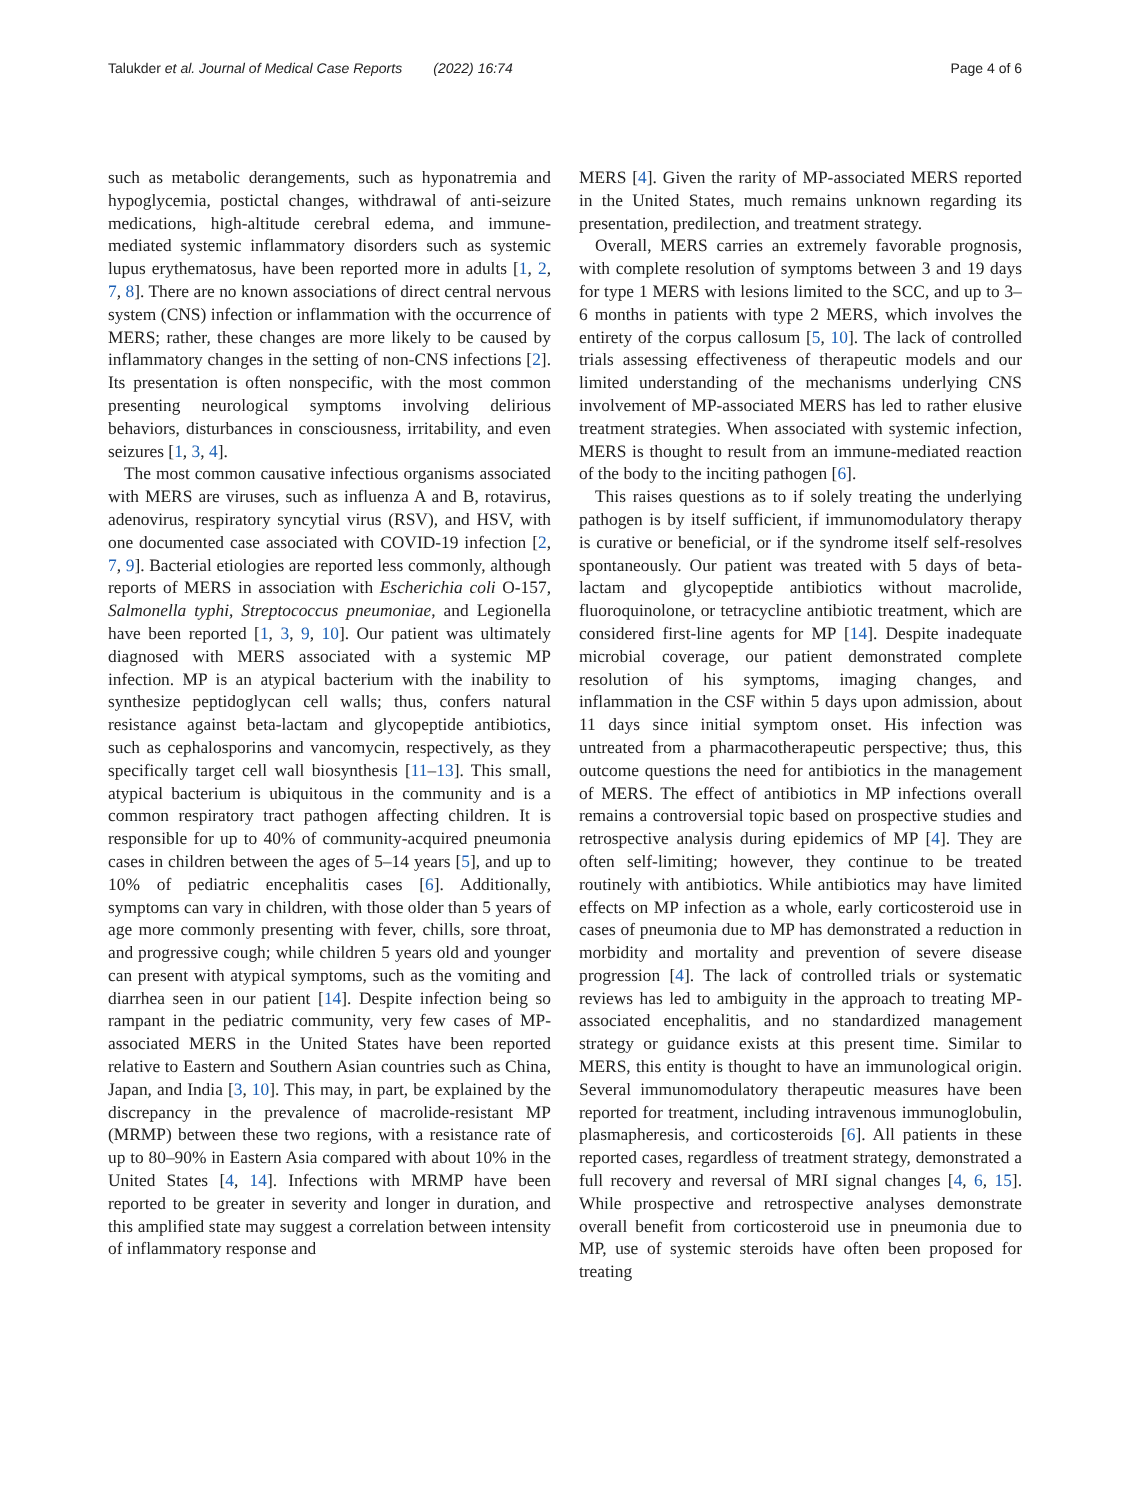Talukder et al. Journal of Medical Case Reports (2022) 16:74
Page 4 of 6
such as metabolic derangements, such as hyponatremia and hypoglycemia, postictal changes, withdrawal of anti-seizure medications, high-altitude cerebral edema, and immune-mediated systemic inflammatory disorders such as systemic lupus erythematosus, have been reported more in adults [1, 2, 7, 8]. There are no known associations of direct central nervous system (CNS) infection or inflammation with the occurrence of MERS; rather, these changes are more likely to be caused by inflammatory changes in the setting of non-CNS infections [2]. Its presentation is often nonspecific, with the most common presenting neurological symptoms involving delirious behaviors, disturbances in consciousness, irritability, and even seizures [1, 3, 4].
The most common causative infectious organisms associated with MERS are viruses, such as influenza A and B, rotavirus, adenovirus, respiratory syncytial virus (RSV), and HSV, with one documented case associated with COVID-19 infection [2, 7, 9]. Bacterial etiologies are reported less commonly, although reports of MERS in association with Escherichia coli O-157, Salmonella typhi, Streptococcus pneumoniae, and Legionella have been reported [1, 3, 9, 10]. Our patient was ultimately diagnosed with MERS associated with a systemic MP infection. MP is an atypical bacterium with the inability to synthesize peptidoglycan cell walls; thus, confers natural resistance against beta-lactam and glycopeptide antibiotics, such as cephalosporins and vancomycin, respectively, as they specifically target cell wall biosynthesis [11–13]. This small, atypical bacterium is ubiquitous in the community and is a common respiratory tract pathogen affecting children. It is responsible for up to 40% of community-acquired pneumonia cases in children between the ages of 5–14 years [5], and up to 10% of pediatric encephalitis cases [6]. Additionally, symptoms can vary in children, with those older than 5 years of age more commonly presenting with fever, chills, sore throat, and progressive cough; while children 5 years old and younger can present with atypical symptoms, such as the vomiting and diarrhea seen in our patient [14]. Despite infection being so rampant in the pediatric community, very few cases of MP-associated MERS in the United States have been reported relative to Eastern and Southern Asian countries such as China, Japan, and India [3, 10]. This may, in part, be explained by the discrepancy in the prevalence of macrolide-resistant MP (MRMP) between these two regions, with a resistance rate of up to 80–90% in Eastern Asia compared with about 10% in the United States [4, 14]. Infections with MRMP have been reported to be greater in severity and longer in duration, and this amplified state may suggest a correlation between intensity of inflammatory response and
MERS [4]. Given the rarity of MP-associated MERS reported in the United States, much remains unknown regarding its presentation, predilection, and treatment strategy.
Overall, MERS carries an extremely favorable prognosis, with complete resolution of symptoms between 3 and 19 days for type 1 MERS with lesions limited to the SCC, and up to 3–6 months in patients with type 2 MERS, which involves the entirety of the corpus callosum [5, 10]. The lack of controlled trials assessing effectiveness of therapeutic models and our limited understanding of the mechanisms underlying CNS involvement of MP-associated MERS has led to rather elusive treatment strategies. When associated with systemic infection, MERS is thought to result from an immune-mediated reaction of the body to the inciting pathogen [6].
This raises questions as to if solely treating the underlying pathogen is by itself sufficient, if immunomodulatory therapy is curative or beneficial, or if the syndrome itself self-resolves spontaneously. Our patient was treated with 5 days of beta-lactam and glycopeptide antibiotics without macrolide, fluoroquinolone, or tetracycline antibiotic treatment, which are considered first-line agents for MP [14]. Despite inadequate microbial coverage, our patient demonstrated complete resolution of his symptoms, imaging changes, and inflammation in the CSF within 5 days upon admission, about 11 days since initial symptom onset. His infection was untreated from a pharmacotherapeutic perspective; thus, this outcome questions the need for antibiotics in the management of MERS. The effect of antibiotics in MP infections overall remains a controversial topic based on prospective studies and retrospective analysis during epidemics of MP [4]. They are often self-limiting; however, they continue to be treated routinely with antibiotics. While antibiotics may have limited effects on MP infection as a whole, early corticosteroid use in cases of pneumonia due to MP has demonstrated a reduction in morbidity and mortality and prevention of severe disease progression [4]. The lack of controlled trials or systematic reviews has led to ambiguity in the approach to treating MP-associated encephalitis, and no standardized management strategy or guidance exists at this present time. Similar to MERS, this entity is thought to have an immunological origin. Several immunomodulatory therapeutic measures have been reported for treatment, including intravenous immunoglobulin, plasmapheresis, and corticosteroids [6]. All patients in these reported cases, regardless of treatment strategy, demonstrated a full recovery and reversal of MRI signal changes [4, 6, 15]. While prospective and retrospective analyses demonstrate overall benefit from corticosteroid use in pneumonia due to MP, use of systemic steroids have often been proposed for treating